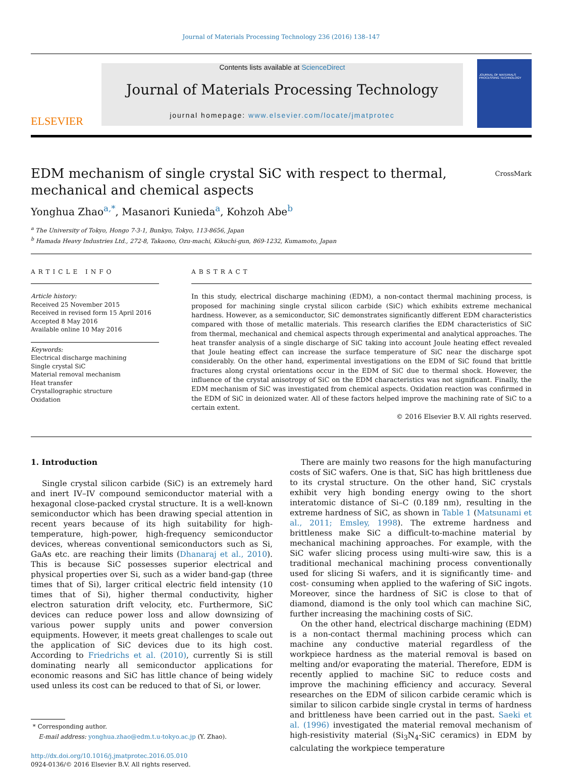Journal of Materials Processing Technology 236 (2016) 138–147
ELSEVIER
Contents lists available at ScienceDirect
Journal of Materials Processing Technology
journal homepage: www.elsevier.com/locate/jmatprotec
JOURNAL OF MATERIALS PROCESSING TECHNOLOGY
EDM mechanism of single crystal SiC with respect to thermal,
mechanical and chemical aspects CrossMark
Yonghua Zhao<sup>a,*</sup>, Masanori Kunieda<sup>a</sup>, Kohzoh Abe<sup>b</sup>
<sup>a</sup> The University of Tokyo, Hongo 7-3-1, Bunkyo, Tokyo, 113-8656, Japan
<sup>b</sup> Hamada Heavy Industries Ltd., 272-8, Takaono, Ozu-machi, Kikuchi-gun, 869-1232, Kumamoto, Japan
ARTICLE INFO
Article history:
Received 25 November 2015
Received in revised form 15 April 2016
Accepted 8 May 2016
Available online 10 May 2016
Keywords:
Electrical discharge machining
Single crystal SiC
Material removal mechanism
Heat transfer
Crystallographic structure
Oxidation
ABSTRACT
In this study, electrical discharge machining (EDM), a non-contact thermal machining process, is proposed for machining single crystal silicon carbide (SiC) which exhibits extreme mechanical hardness. However, as a semiconductor, SiC demonstrates significantly different EDM characteristics compared with those of metallic materials. This research clarifies the EDM characteristics of SiC from thermal, mechanical and chemical aspects through experimental and analytical approaches. The heat transfer analysis of a single discharge of SiC taking into account Joule heating effect revealed that Joule heating effect can increase the surface temperature of SiC near the discharge spot considerably. On the other hand, experimental investigations on the EDM of SiC found that brittle fractures along crystal orientations occur in the EDM of SiC due to thermal shock. However, the influence of the crystal anisotropy of SiC on the EDM characteristics was not significant. Finally, the EDM mechanism of SiC was investigated from chemical aspects. Oxidation reaction was confirmed in the EDM of SiC in deionized water. All of these factors helped improve the machining rate of SiC to a certain extent.
© 2016 Elsevier B.V. All rights reserved.
1. Introduction
Single crystal silicon carbide (SiC) is an extremely hard and inert IV–IV compound semiconductor material with a hexagonal close-packed crystal structure. It is a well-known semiconductor which has been drawing special attention in recent years because of its high suitability for high-temperature, high-power, high-frequency semiconductor devices, whereas conventional semiconductors such as Si, GaAs etc. are reaching their limits (Dhanaraj et al., 2010). This is because SiC possesses superior electrical and physical properties over Si, such as a wider band-gap (three times that of Si), larger critical electric field intensity (10 times that of Si), higher thermal conductivity, higher electron saturation drift velocity, etc. Furthermore, SiC devices can reduce power loss and allow downsizing of various power supply units and power conversion equipments. However, it meets great challenges to scale out the application of SiC devices due to its high cost. According to Friedrichs et al. (2010), currently Si is still dominating nearly all semiconductor applications for economic reasons and SiC has little chance of being widely used unless its cost can be reduced to that of Si, or lower.
* Corresponding author.
E-mail address: yonghua.zhao@edm.t.u-tokyo.ac.jp (Y. Zhao).
http://dx.doi.org/10.1016/j.jmatprotec.2016.05.010
0924-0136/© 2016 Elsevier B.V. All rights reserved.
There are mainly two reasons for the high manufacturing costs of SiC wafers. One is that, SiC has high brittleness due to its crystal structure. On the other hand, SiC crystals exhibit very high bonding energy owing to the short interatomic distance of Si–C (0.189 nm), resulting in the extreme hardness of SiC, as shown in Table 1 (Matsunami et al., 2011; Emsley, 1998). The extreme hardness and brittleness make SiC a difficult-to-machine material by mechanical machining approaches. For example, with the SiC wafer slicing process using multi-wire saw, this is a traditional mechanical machining process conventionally used for slicing Si wafers, and it is significantly time- and cost- consuming when applied to the wafering of SiC ingots. Moreover, since the hardness of SiC is close to that of diamond, diamond is the only tool which can machine SiC, further increasing the machining costs of SiC.
On the other hand, electrical discharge machining (EDM) is a non-contact thermal machining process which can machine any conductive material regardless of the workpiece hardness as the material removal is based on melting and/or evaporating the material. Therefore, EDM is recently applied to machine SiC to reduce costs and improve the machining efficiency and accuracy. Several researches on the EDM of silicon carbide ceramic which is similar to silicon carbide single crystal in terms of hardness and brittleness have been carried out in the past. Saeki et al. (1996) investigated the material removal mechanism of high-resistivity material (Si<sub>3</sub>N<sub>4</sub>-SiC ceramics) in EDM by calculating the workpiece temperature